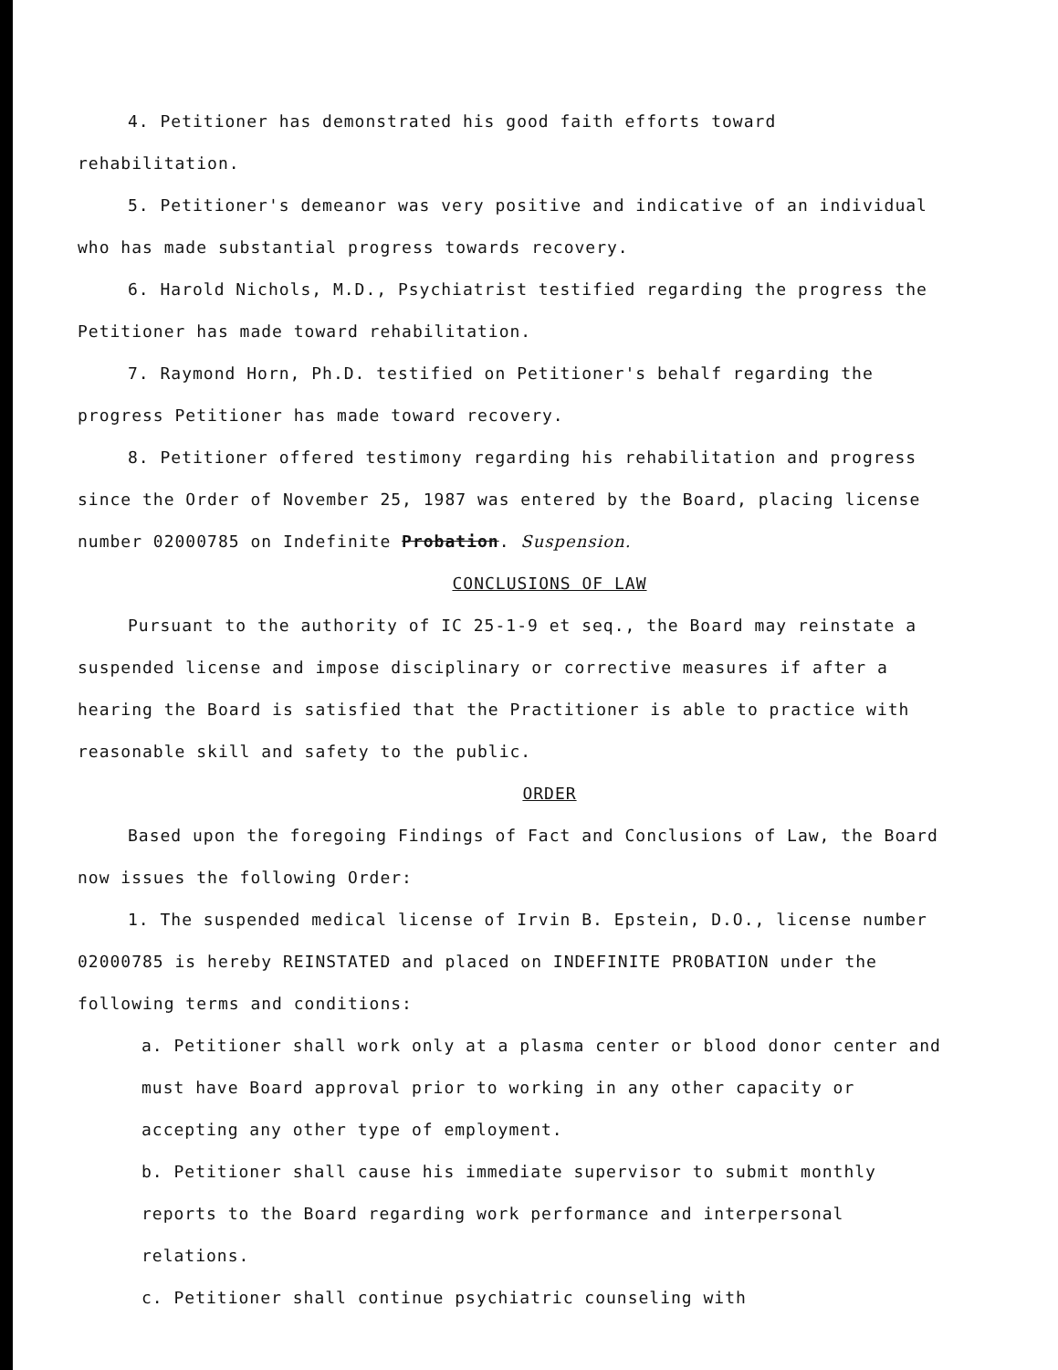4. Petitioner has demonstrated his good faith efforts toward rehabilitation.
5. Petitioner's demeanor was very positive and indicative of an individual who has made substantial progress towards recovery.
6. Harold Nichols, M.D., Psychiatrist testified regarding the progress the Petitioner has made toward rehabilitation.
7. Raymond Horn, Ph.D. testified on Petitioner's behalf regarding the progress Petitioner has made toward recovery.
8. Petitioner offered testimony regarding his rehabilitation and progress since the Order of November 25, 1987 was entered by the Board, placing license number 02000785 on Indefinite Probation. Suspension.
CONCLUSIONS OF LAW
Pursuant to the authority of IC 25-1-9 et seq., the Board may reinstate a suspended license and impose disciplinary or corrective measures if after a hearing the Board is satisfied that the Practitioner is able to practice with reasonable skill and safety to the public.
ORDER
Based upon the foregoing Findings of Fact and Conclusions of Law, the Board now issues the following Order:
1. The suspended medical license of Irvin B. Epstein, D.O., license number 02000785 is hereby REINSTATED and placed on INDEFINITE PROBATION under the following terms and conditions:
a. Petitioner shall work only at a plasma center or blood donor center and must have Board approval prior to working in any other capacity or accepting any other type of employment.
b. Petitioner shall cause his immediate supervisor to submit monthly reports to the Board regarding work performance and interpersonal relations.
c. Petitioner shall continue psychiatric counseling with